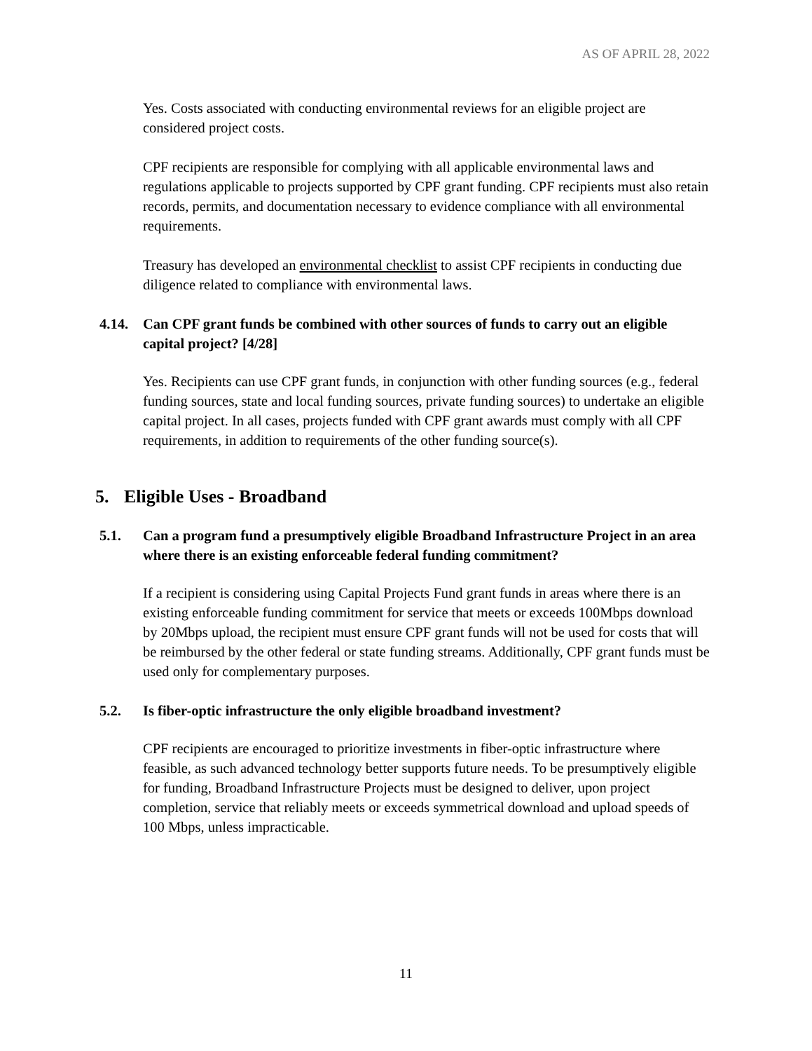AS OF APRIL 28, 2022
Yes. Costs associated with conducting environmental reviews for an eligible project are considered project costs.
CPF recipients are responsible for complying with all applicable environmental laws and regulations applicable to projects supported by CPF grant funding. CPF recipients must also retain records, permits, and documentation necessary to evidence compliance with all environmental requirements.
Treasury has developed an environmental checklist to assist CPF recipients in conducting due diligence related to compliance with environmental laws.
4.14. Can CPF grant funds be combined with other sources of funds to carry out an eligible capital project? [4/28]
Yes. Recipients can use CPF grant funds, in conjunction with other funding sources (e.g., federal funding sources, state and local funding sources, private funding sources) to undertake an eligible capital project. In all cases, projects funded with CPF grant awards must comply with all CPF requirements, in addition to requirements of the other funding source(s).
5. Eligible Uses - Broadband
5.1. Can a program fund a presumptively eligible Broadband Infrastructure Project in an area where there is an existing enforceable federal funding commitment?
If a recipient is considering using Capital Projects Fund grant funds in areas where there is an existing enforceable funding commitment for service that meets or exceeds 100Mbps download by 20Mbps upload, the recipient must ensure CPF grant funds will not be used for costs that will be reimbursed by the other federal or state funding streams. Additionally, CPF grant funds must be used only for complementary purposes.
5.2. Is fiber-optic infrastructure the only eligible broadband investment?
CPF recipients are encouraged to prioritize investments in fiber-optic infrastructure where feasible, as such advanced technology better supports future needs. To be presumptively eligible for funding, Broadband Infrastructure Projects must be designed to deliver, upon project completion, service that reliably meets or exceeds symmetrical download and upload speeds of 100 Mbps, unless impracticable.
11